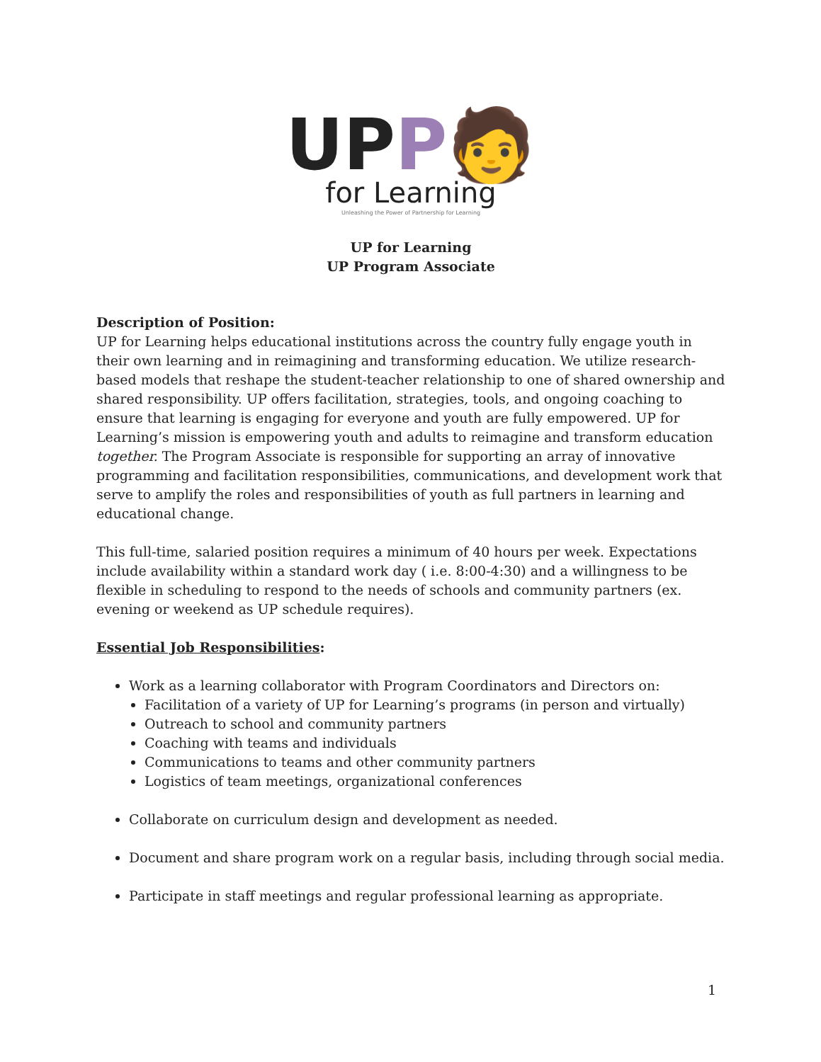UPP🧑
for Learning
Unleashing the Power of Partnership for Learning
UP for Learning
UP Program Associate
Description of Position:
UP for Learning helps educational institutions across the country fully engage youth in their own learning and in reimagining and transforming education. We utilize research-based models that reshape the student-teacher relationship to one of shared ownership and shared responsibility. UP offers facilitation, strategies, tools, and ongoing coaching to ensure that learning is engaging for everyone and youth are fully empowered. UP for Learning’s mission is empowering youth and adults to reimagine and transform education together. The Program Associate is responsible for supporting an array of innovative programming and facilitation responsibilities, communications, and development work that serve to amplify the roles and responsibilities of youth as full partners in learning and educational change.
This full-time, salaried position requires a minimum of 40 hours per week. Expectations include availability within a standard work day ( i.e. 8:00-4:30) and a willingness to be flexible in scheduling to respond to the needs of schools and community partners (ex. evening or weekend as UP schedule requires).
Essential Job Responsibilities:
Work as a learning collaborator with Program Coordinators and Directors on:
Facilitation of a variety of UP for Learning’s programs (in person and virtually)
Outreach to school and community partners
Coaching with teams and individuals
Communications to teams and other community partners
Logistics of team meetings, organizational conferences
Collaborate on curriculum design and development as needed.
Document and share program work on a regular basis, including through social media.
Participate in staff meetings and regular professional learning as appropriate.
1